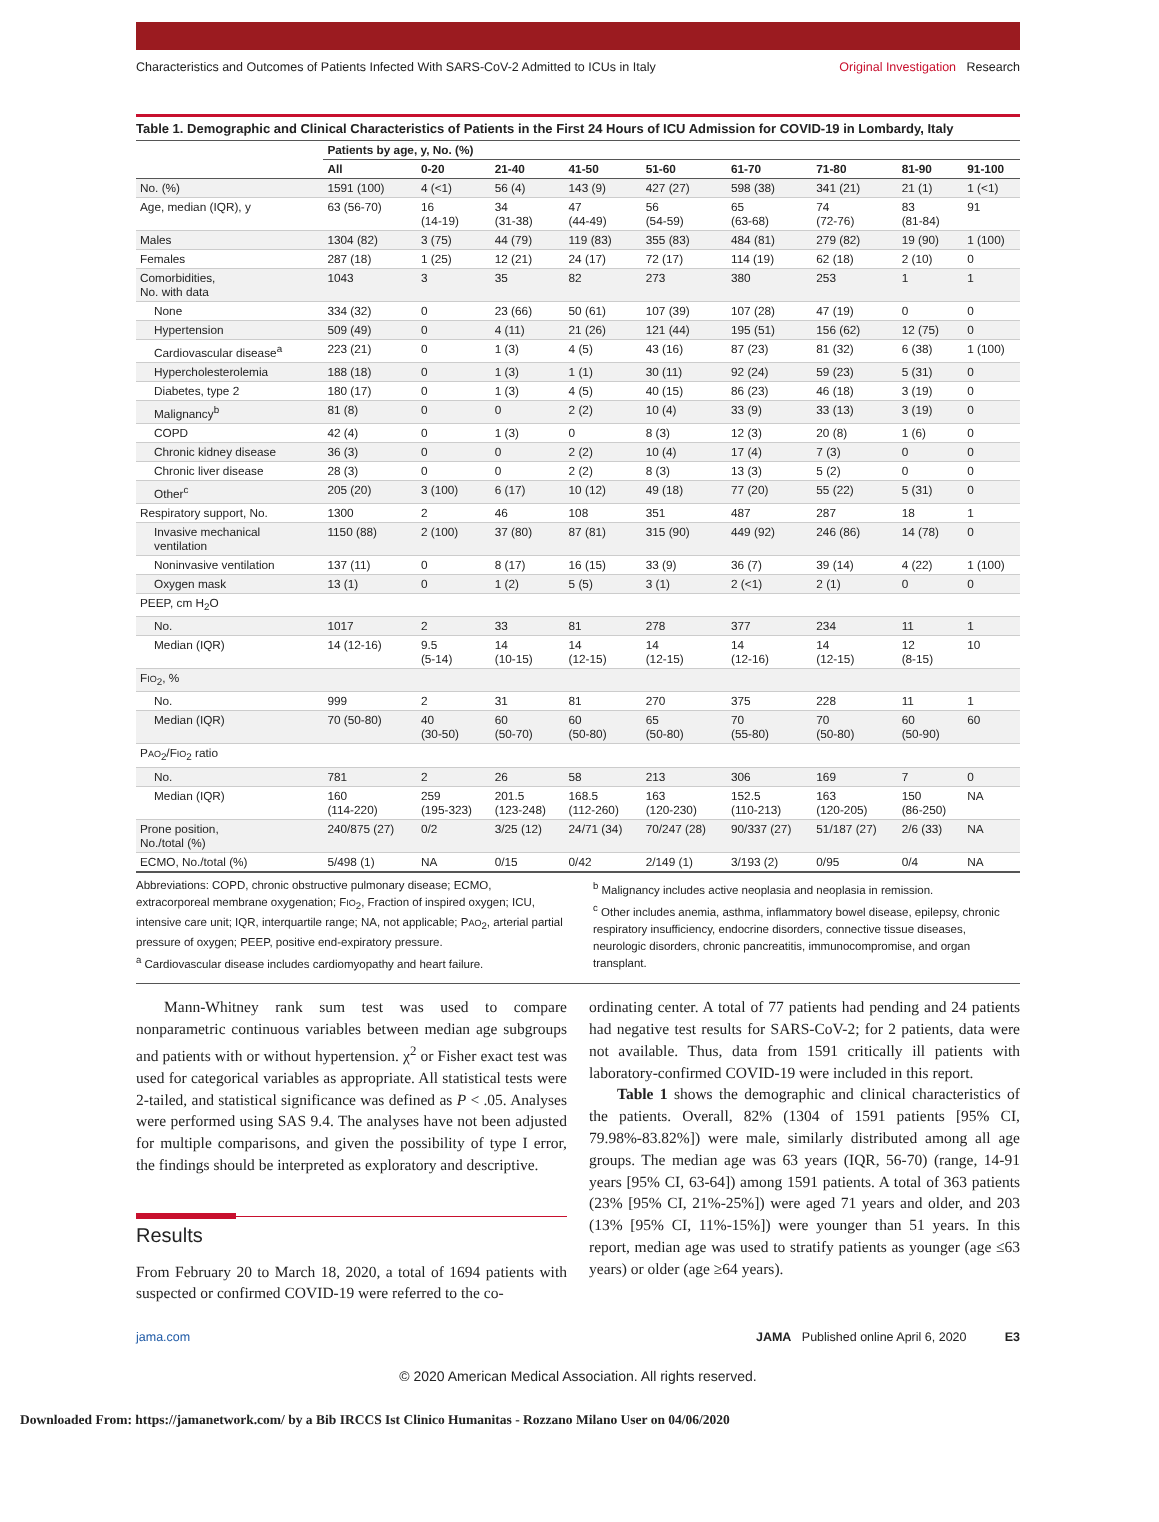Characteristics and Outcomes of Patients Infected With SARS-CoV-2 Admitted to ICUs in Italy Original Investigation Research
Table 1. Demographic and Clinical Characteristics of Patients in the First 24 Hours of ICU Admission for COVID-19 in Lombardy, Italy
| | Patients by age, y, No. (%) | | | | | | | | |
| --- | --- | --- | --- | --- | --- | --- | --- | --- | --- |
| | All | 0-20 | 21-40 | 41-50 | 51-60 | 61-70 | 71-80 | 81-90 | 91-100 |
| No. (%) | 1591 (100) | 4 (<1) | 56 (4) | 143 (9) | 427 (27) | 598 (38) | 341 (21) | 21 (1) | 1 (<1) |
| Age, median (IQR), y | 63 (56-70) | 16 (14-19) | 34 (31-38) | 47 (44-49) | 56 (54-59) | 65 (63-68) | 74 (72-76) | 83 (81-84) | 91 |
| Males | 1304 (82) | 3 (75) | 44 (79) | 119 (83) | 355 (83) | 484 (81) | 279 (82) | 19 (90) | 1 (100) |
| Females | 287 (18) | 1 (25) | 12 (21) | 24 (17) | 72 (17) | 114 (19) | 62 (18) | 2 (10) | 0 |
| Comorbidities, No. with data | 1043 | 3 | 35 | 82 | 273 | 380 | 253 | 1 | 1 |
| None | 334 (32) | 0 | 23 (66) | 50 (61) | 107 (39) | 107 (28) | 47 (19) | 0 | 0 |
| Hypertension | 509 (49) | 0 | 4 (11) | 21 (26) | 121 (44) | 195 (51) | 156 (62) | 12 (75) | 0 |
| Cardiovascular disease<sup>a</sup> | 223 (21) | 0 | 1 (3) | 4 (5) | 43 (16) | 87 (23) | 81 (32) | 6 (38) | 1 (100) |
| Hypercholesterolemia | 188 (18) | 0 | 1 (3) | 1 (1) | 30 (11) | 92 (24) | 59 (23) | 5 (31) | 0 |
| Diabetes, type 2 | 180 (17) | 0 | 1 (3) | 4 (5) | 40 (15) | 86 (23) | 46 (18) | 3 (19) | 0 |
| Malignancy<sup>b</sup> | 81 (8) | 0 | 0 | 2 (2) | 10 (4) | 33 (9) | 33 (13) | 3 (19) | 0 |
| COPD | 42 (4) | 0 | 1 (3) | 0 | 8 (3) | 12 (3) | 20 (8) | 1 (6) | 0 |
| Chronic kidney disease | 36 (3) | 0 | 0 | 2 (2) | 10 (4) | 17 (4) | 7 (3) | 0 | 0 |
| Chronic liver disease | 28 (3) | 0 | 0 | 2 (2) | 8 (3) | 13 (3) | 5 (2) | 0 | 0 |
| Other<sup>c</sup> | 205 (20) | 3 (100) | 6 (17) | 10 (12) | 49 (18) | 77 (20) | 55 (22) | 5 (31) | 0 |
| Respiratory support, No. | 1300 | 2 | 46 | 108 | 351 | 487 | 287 | 18 | 1 |
| Invasive mechanical ventilation | 1150 (88) | 2 (100) | 37 (80) | 87 (81) | 315 (90) | 449 (92) | 246 (86) | 14 (78) | 0 |
| Noninvasive ventilation | 137 (11) | 0 | 8 (17) | 16 (15) | 33 (9) | 36 (7) | 39 (14) | 4 (22) | 1 (100) |
| Oxygen mask | 13 (1) | 0 | 1 (2) | 5 (5) | 3 (1) | 2 (<1) | 2 (1) | 0 | 0 |
| PEEP, cm H<sub>2</sub>O | | | | | | | | | |
| No. | 1017 | 2 | 33 | 81 | 278 | 377 | 234 | 11 | 1 |
| Median (IQR) | 14 (12-16) | 9.5 (5-14) | 14 (10-15) | 14 (12-15) | 14 (12-15) | 14 (12-16) | 14 (12-15) | 12 (8-15) | 10 |
| F IO<sub>2</sub>, % | | | | | | | | | |
| No. | 999 | 2 | 31 | 81 | 270 | 375 | 228 | 11 | 1 |
| Median (IQR) | 70 (50-80) | 40 (30-50) | 60 (50-70) | 60 (50-80) | 65 (50-80) | 70 (55-80) | 70 (50-80) | 60 (50-90) | 60 |
| P AO<sub>2</sub>/F IO<sub>2</sub> ratio | | | | | | | | | |
| No. | 781 | 2 | 26 | 58 | 213 | 306 | 169 | 7 | 0 |
| Median (IQR) | 160 (114-220) | 259 (195-323) | 201.5 (123-248) | 168.5 (112-260) | 163 (120-230) | 152.5 (110-213) | 163 (120-205) | 150 (86-250) | NA |
| Prone position, No./total (%) | 240/875 (27) | 0/2 | 3/25 (12) | 24/71 (34) | 70/247 (28) | 90/337 (27) | 51/187 (27) | 2/6 (33) | NA |
| ECMO, No./total (%) | 5/498 (1) | NA | 0/15 | 0/42 | 2/149 (1) | 3/193 (2) | 0/95 | 0/4 | NA |
Abbreviations: COPD, chronic obstructive pulmonary disease; ECMO, extracorporeal membrane oxygenation; FIO<sub>2</sub>, Fraction of inspired oxygen; ICU, intensive care unit; IQR, interquartile range; NA, not applicable; PAO<sub>2</sub>, arterial partial pressure of oxygen; PEEP, positive end-expiratory pressure.
<sup>a</sup> Cardiovascular disease includes cardiomyopathy and heart failure.
<sup>b</sup> Malignancy includes active neoplasia and neoplasia in remission.
<sup>c</sup> Other includes anemia, asthma, inflammatory bowel disease, epilepsy, chronic respiratory insufficiency, endocrine disorders, connective tissue diseases, neurologic disorders, chronic pancreatitis, immunocompromise, and organ transplant.
Mann-Whitney rank sum test was used to compare nonparametric continuous variables between median age subgroups and patients with or without hypertension. χ<sup>2</sup> or Fisher exact test was used for categorical variables as appropriate. All statistical tests were 2-tailed, and statistical significance was defined as P < .05. Analyses were performed using SAS 9.4. The analyses have not been adjusted for multiple comparisons, and given the possibility of type I error, the findings should be interpreted as exploratory and descriptive.
Results
From February 20 to March 18, 2020, a total of 1694 patients with suspected or confirmed COVID-19 were referred to the co-
ordinating center. A total of 77 patients had pending and 24 patients had negative test results for SARS-CoV-2; for 2 patients, data were not available. Thus, data from 1591 critically ill patients with laboratory-confirmed COVID-19 were included in this report.
Table 1 shows the demographic and clinical characteristics of the patients. Overall, 82% (1304 of 1591 patients [95% CI, 79.98%-83.82%]) were male, similarly distributed among all age groups. The median age was 63 years (IQR, 56-70) (range, 14-91 years [95% CI, 63-64]) among 1591 patients. A total of 363 patients (23% [95% CI, 21%-25%]) were aged 71 years and older, and 203 (13% [95% CI, 11%-15%]) were younger than 51 years. In this report, median age was used to stratify patients as younger (age ≤63 years) or older (age ≥64 years).
jama.com JAMA Published online April 6, 2020 E3
© 2020 American Medical Association. All rights reserved.
Downloaded From: https://jamanetwork.com/ by a Bib IRCCS Ist Clinico Humanitas - Rozzano Milano User on 04/06/2020